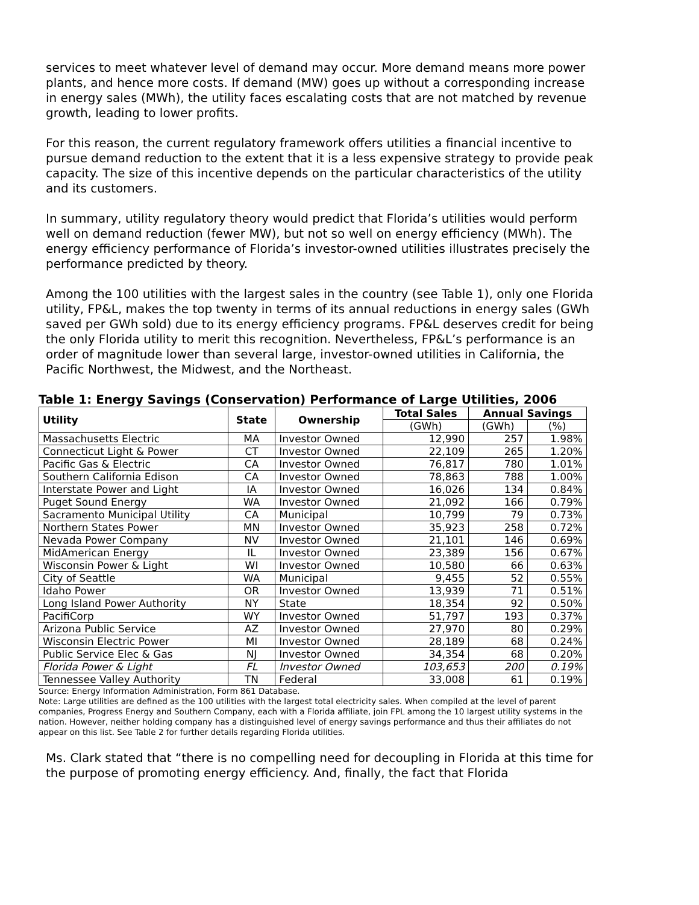services to meet whatever level of demand may occur. More demand means more power plants, and hence more costs. If demand (MW) goes up without a corresponding increase in energy sales (MWh), the utility faces escalating costs that are not matched by revenue growth, leading to lower profits.
For this reason, the current regulatory framework offers utilities a financial incentive to pursue demand reduction to the extent that it is a less expensive strategy to provide peak capacity. The size of this incentive depends on the particular characteristics of the utility and its customers.
In summary, utility regulatory theory would predict that Florida’s utilities would perform well on demand reduction (fewer MW), but not so well on energy efficiency (MWh). The energy efficiency performance of Florida’s investor-owned utilities illustrates precisely the performance predicted by theory.
Among the 100 utilities with the largest sales in the country (see Table 1), only one Florida utility, FP&L, makes the top twenty in terms of its annual reductions in energy sales (GWh saved per GWh sold) due to its energy efficiency programs. FP&L deserves credit for being the only Florida utility to merit this recognition. Nevertheless, FP&L’s performance is an order of magnitude lower than several large, investor-owned utilities in California, the Pacific Northwest, the Midwest, and the Northeast.
Table 1: Energy Savings (Conservation) Performance of Large Utilities, 2006
| Utility | State | Ownership | Total Sales | Annual Savings | |
| --- | --- | --- | --- | --- | --- |
| | | | (GWh) | (GWh) | (%) |
| Massachusetts Electric | MA | Investor Owned | 12,990 | 257 | 1.98% |
| Connecticut Light & Power | CT | Investor Owned | 22,109 | 265 | 1.20% |
| Pacific Gas & Electric | CA | Investor Owned | 76,817 | 780 | 1.01% |
| Southern California Edison | CA | Investor Owned | 78,863 | 788 | 1.00% |
| Interstate Power and Light | IA | Investor Owned | 16,026 | 134 | 0.84% |
| Puget Sound Energy | WA | Investor Owned | 21,092 | 166 | 0.79% |
| Sacramento Municipal Utility | CA | Municipal | 10,799 | 79 | 0.73% |
| Northern States Power | MN | Investor Owned | 35,923 | 258 | 0.72% |
| Nevada Power Company | NV | Investor Owned | 21,101 | 146 | 0.69% |
| MidAmerican Energy | IL | Investor Owned | 23,389 | 156 | 0.67% |
| Wisconsin Power & Light | WI | Investor Owned | 10,580 | 66 | 0.63% |
| City of Seattle | WA | Municipal | 9,455 | 52 | 0.55% |
| Idaho Power | OR | Investor Owned | 13,939 | 71 | 0.51% |
| Long Island Power Authority | NY | State | 18,354 | 92 | 0.50% |
| PacifiCorp | WY | Investor Owned | 51,797 | 193 | 0.37% |
| Arizona Public Service | AZ | Investor Owned | 27,970 | 80 | 0.29% |
| Wisconsin Electric Power | MI | Investor Owned | 28,189 | 68 | 0.24% |
| Public Service Elec & Gas | NJ | Investor Owned | 34,354 | 68 | 0.20% |
| Florida Power & Light | FL | Investor Owned | 103,653 | 200 | 0.19% |
| Tennessee Valley Authority | TN | Federal | 33,008 | 61 | 0.19% |
Source: Energy Information Administration, Form 861 Database.
Note: Large utilities are defined as the 100 utilities with the largest total electricity sales. When compiled at the level of parent companies, Progress Energy and Southern Company, each with a Florida affiliate, join FPL among the 10 largest utility systems in the nation. However, neither holding company has a distinguished level of energy savings performance and thus their affiliates do not appear on this list. See Table 2 for further details regarding Florida utilities.
Ms. Clark stated that “there is no compelling need for decoupling in Florida at this time for the purpose of promoting energy efficiency. And, finally, the fact that Florida